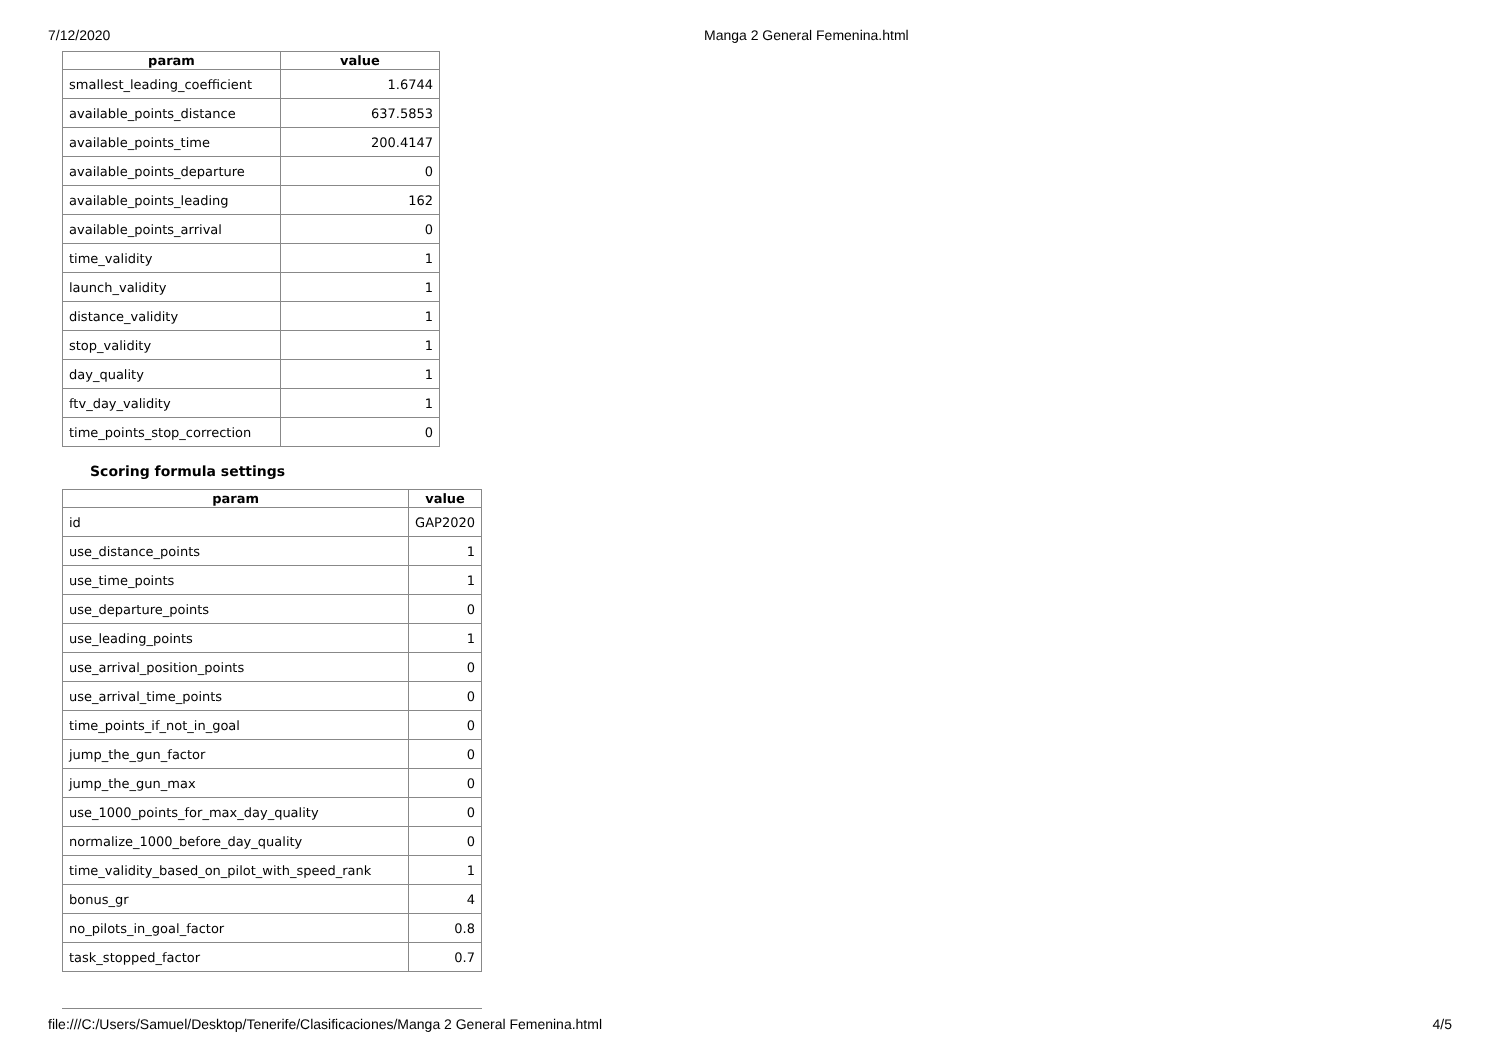7/12/2020 Manga 2 General Femenina.html
| param | value |
| --- | --- |
| smallest_leading_coefficient | 1.6744 |
| available_points_distance | 637.5853 |
| available_points_time | 200.4147 |
| available_points_departure | 0 |
| available_points_leading | 162 |
| available_points_arrival | 0 |
| time_validity | 1 |
| launch_validity | 1 |
| distance_validity | 1 |
| stop_validity | 1 |
| day_quality | 1 |
| ftv_day_validity | 1 |
| time_points_stop_correction | 0 |
Scoring formula settings
| param | value |
| --- | --- |
| id | GAP2020 |
| use_distance_points | 1 |
| use_time_points | 1 |
| use_departure_points | 0 |
| use_leading_points | 1 |
| use_arrival_position_points | 0 |
| use_arrival_time_points | 0 |
| time_points_if_not_in_goal | 0 |
| jump_the_gun_factor | 0 |
| jump_the_gun_max | 0 |
| use_1000_points_for_max_day_quality | 0 |
| normalize_1000_before_day_quality | 0 |
| time_validity_based_on_pilot_with_speed_rank | 1 |
| bonus_gr | 4 |
| no_pilots_in_goal_factor | 0.8 |
| task_stopped_factor | 0.7 |
file:///C:/Users/Samuel/Desktop/Tenerife/Clasificaciones/Manga 2 General Femenina.html
4/5